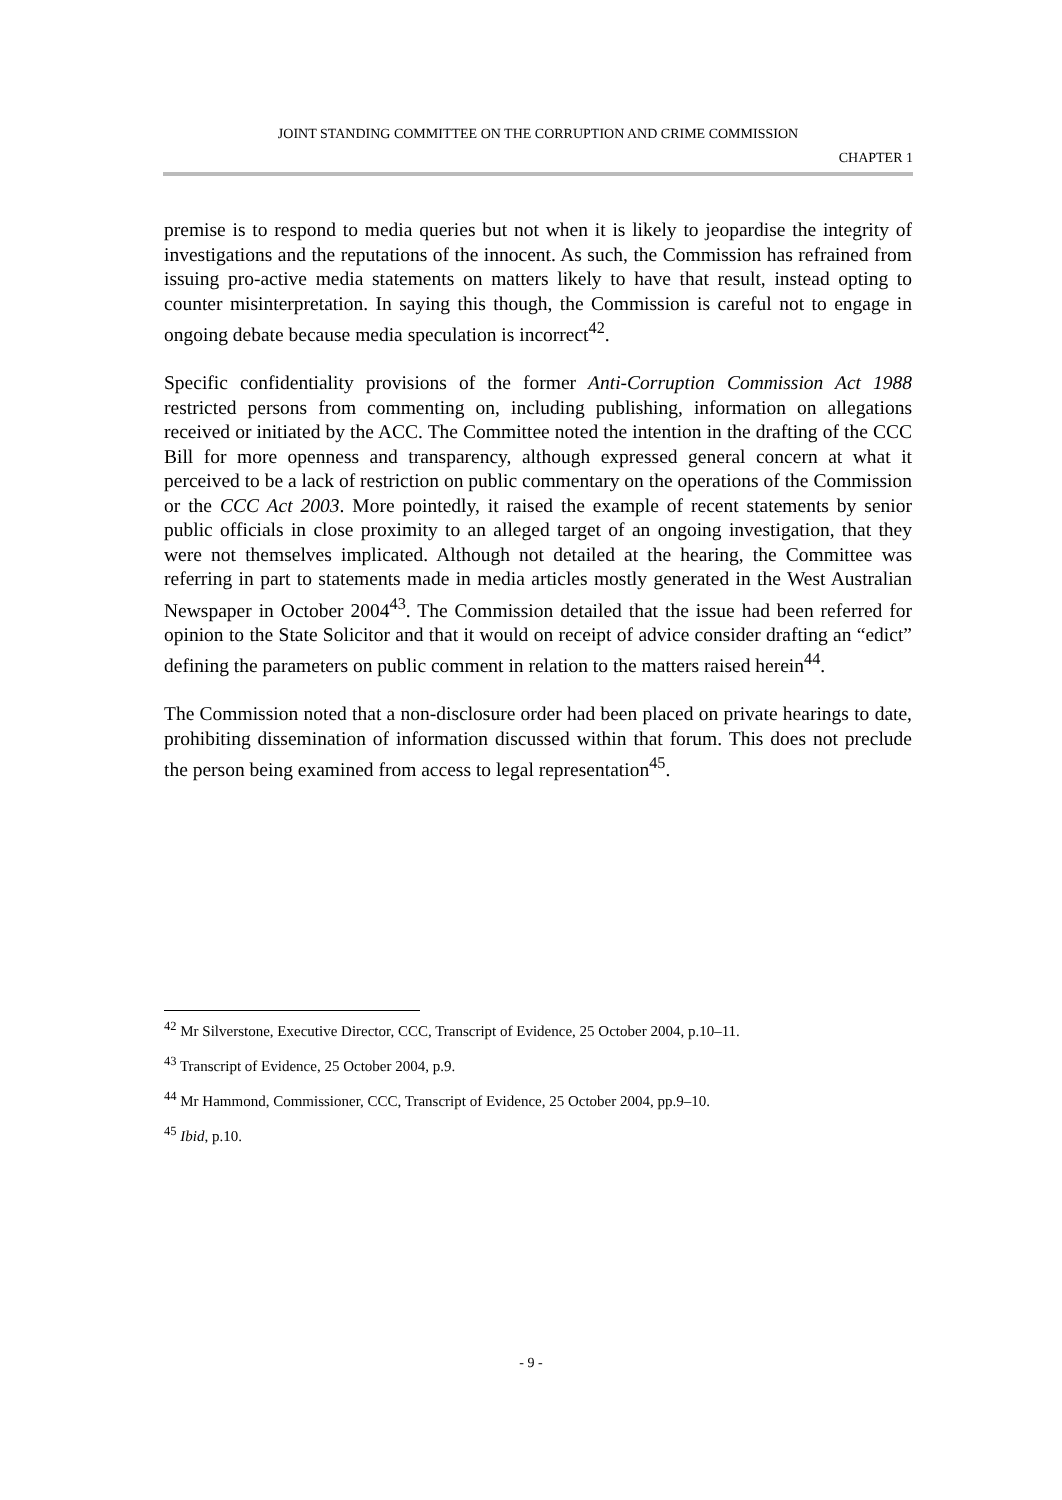JOINT STANDING COMMITTEE ON THE CORRUPTION AND CRIME COMMISSION
CHAPTER 1
premise is to respond to media queries but not when it is likely to jeopardise the integrity of investigations and the reputations of the innocent. As such, the Commission has refrained from issuing pro-active media statements on matters likely to have that result, instead opting to counter misinterpretation. In saying this though, the Commission is careful not to engage in ongoing debate because media speculation is incorrect<sup>42</sup>.
Specific confidentiality provisions of the former Anti-Corruption Commission Act 1988 restricted persons from commenting on, including publishing, information on allegations received or initiated by the ACC. The Committee noted the intention in the drafting of the CCC Bill for more openness and transparency, although expressed general concern at what it perceived to be a lack of restriction on public commentary on the operations of the Commission or the CCC Act 2003. More pointedly, it raised the example of recent statements by senior public officials in close proximity to an alleged target of an ongoing investigation, that they were not themselves implicated. Although not detailed at the hearing, the Committee was referring in part to statements made in media articles mostly generated in the West Australian Newspaper in October 2004<sup>43</sup>. The Commission detailed that the issue had been referred for opinion to the State Solicitor and that it would on receipt of advice consider drafting an “edict” defining the parameters on public comment in relation to the matters raised herein<sup>44</sup>.
The Commission noted that a non-disclosure order had been placed on private hearings to date, prohibiting dissemination of information discussed within that forum. This does not preclude the person being examined from access to legal representation<sup>45</sup>.
<sup>42</sup> Mr Silverstone, Executive Director, CCC, Transcript of Evidence, 25 October 2004, p.10–11.
<sup>43</sup> Transcript of Evidence, 25 October 2004, p.9.
<sup>44</sup> Mr Hammond, Commissioner, CCC, Transcript of Evidence, 25 October 2004, pp.9–10.
<sup>45</sup> Ibid, p.10.
- 9 -